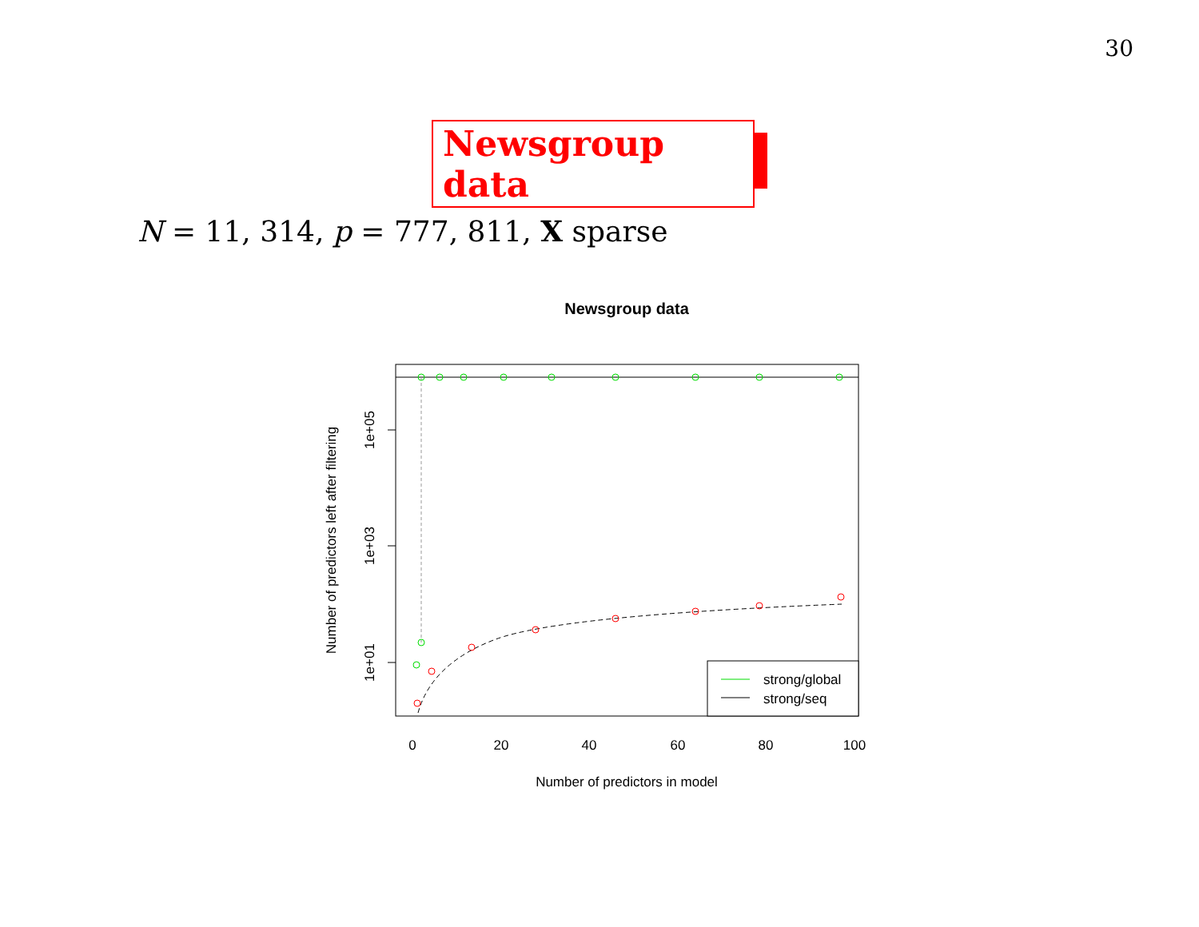30
Newsgroup data
N = 11, 314, p = 777, 811, X sparse
Newsgroup data
1e+05
1e+03
1e+01
Number of predictors left after filtering
0
20
40
60
80
100
Number of predictors in model
strong/global
strong/seq